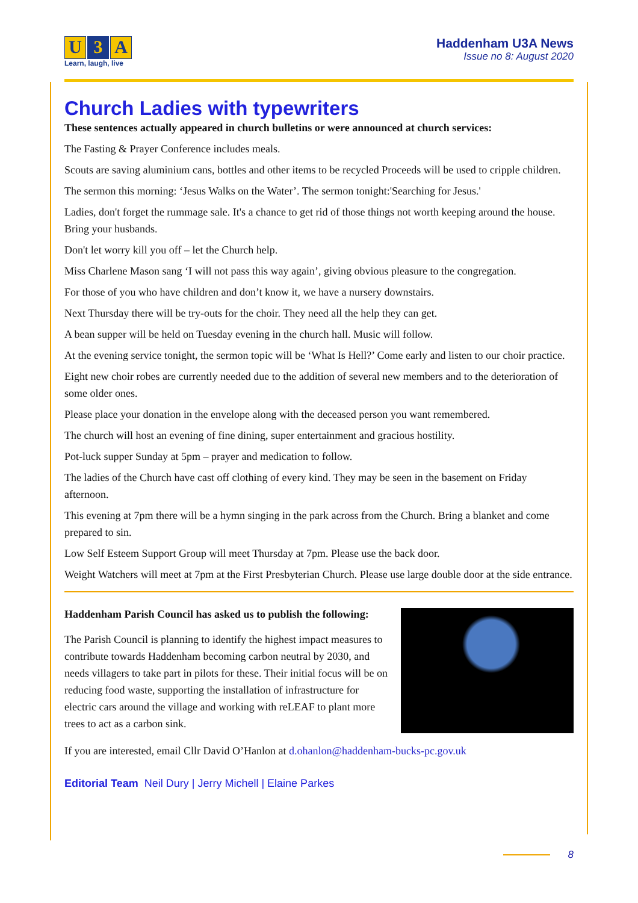U 3 A
Learn, laugh, live
Haddenham U3A News
Issue no 8: August 2020
Church Ladies with typewriters
These sentences actually appeared in church bulletins or were announced at church services:
The Fasting & Prayer Conference includes meals.
Scouts are saving aluminium cans, bottles and other items to be recycled Proceeds will be used to cripple children.
The sermon this morning: ‘Jesus Walks on the Water’. The sermon tonight:'Searching for Jesus.'
Ladies, don't forget the rummage sale. It's a chance to get rid of those things not worth keeping around the house. Bring your husbands.
Don't let worry kill you off – let the Church help.
Miss Charlene Mason sang ‘I will not pass this way again’, giving obvious pleasure to the congregation.
For those of you who have children and don’t know it, we have a nursery downstairs.
Next Thursday there will be try-outs for the choir. They need all the help they can get.
A bean supper will be held on Tuesday evening in the church hall. Music will follow.
At the evening service tonight, the sermon topic will be ‘What Is Hell?’ Come early and listen to our choir practice.
Eight new choir robes are currently needed due to the addition of several new members and to the deterioration of some older ones.
Please place your donation in the envelope along with the deceased person you want remembered.
The church will host an evening of fine dining, super entertainment and gracious hostility.
Pot-luck supper Sunday at 5pm – prayer and medication to follow.
The ladies of the Church have cast off clothing of every kind. They may be seen in the basement on Friday afternoon.
This evening at 7pm there will be a hymn singing in the park across from the Church. Bring a blanket and come prepared to sin.
Low Self Esteem Support Group will meet Thursday at 7pm. Please use the back door.
Weight Watchers will meet at 7pm at the First Presbyterian Church. Please use large double door at the side entrance.
Haddenham Parish Council has asked us to publish the following:
The Parish Council is planning to identify the highest impact measures to contribute towards Haddenham becoming carbon neutral by 2030, and needs villagers to take part in pilots for these. Their initial focus will be on reducing food waste, supporting the installation of infrastructure for electric cars around the village and working with reLEAF to plant more trees to act as a carbon sink.
If you are interested, email Cllr David O’Hanlon at d.ohanlon@haddenham-bucks-pc.gov.uk
Editorial Team Neil Dury | Jerry Michell | Elaine Parkes
8